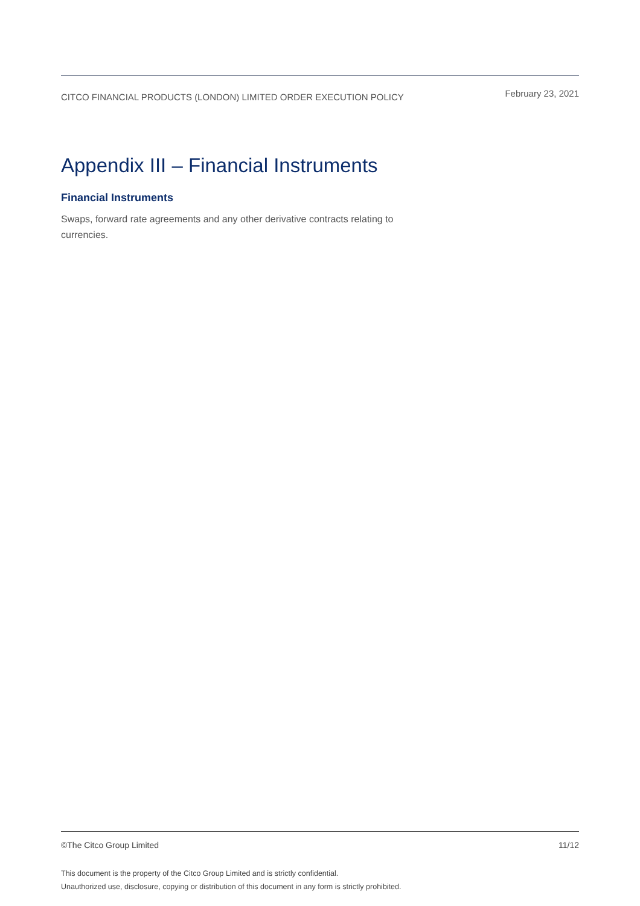CITCO FINANCIAL PRODUCTS (LONDON) LIMITED ORDER EXECUTION POLICY
February 23, 2021
Appendix III – Financial Instruments
Financial Instruments
Swaps, forward rate agreements and any other derivative contracts relating to currencies.
©The Citco Group Limited 11/12
This document is the property of the Citco Group Limited and is strictly confidential.
Unauthorized use, disclosure, copying or distribution of this document in any form is strictly prohibited.